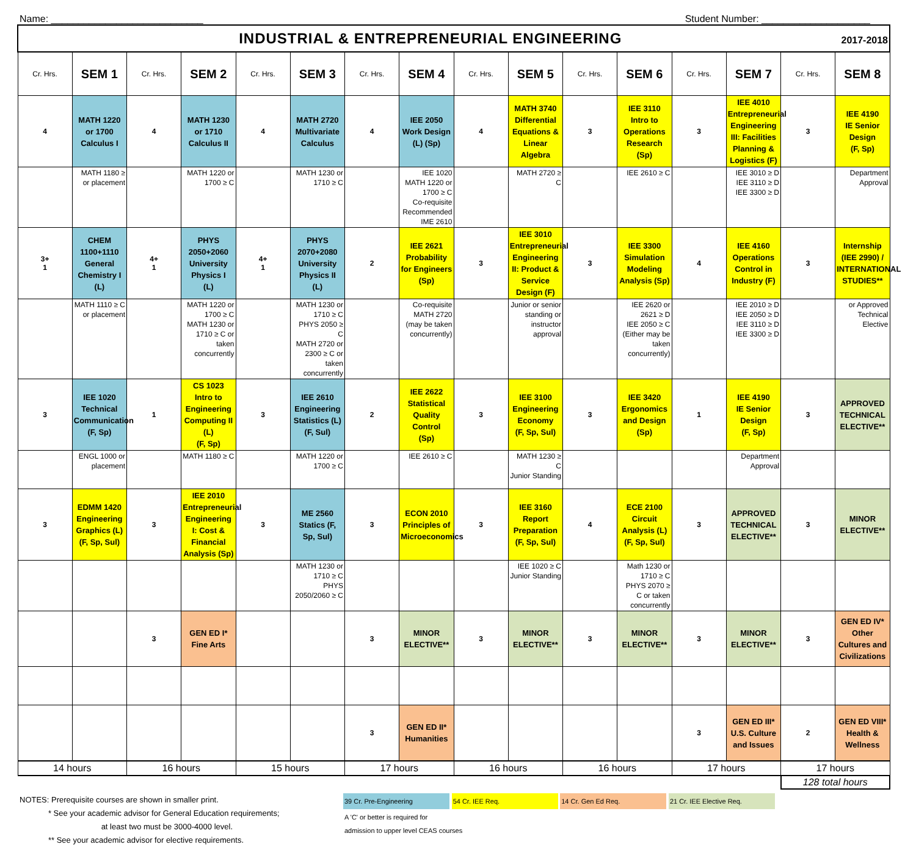Name: ____________________________ Student Number: ____________________
| INDUSTRIAL & ENTREPRENEURIAL ENGINEERING 2017-2018 | | | | | | | | | | | | | | | |
| Cr. Hrs. | SEM 1 | Cr. Hrs. | SEM 2 | Cr. Hrs. | SEM 3 | Cr. Hrs. | SEM 4 | Cr. Hrs. | SEM 5 | Cr. Hrs. | SEM 6 | Cr. Hrs. | SEM 7 | Cr. Hrs. | SEM 8 |
| 4 | MATH 1220 or 1700 Calculus I | 4 | MATH 1230 or 1710 Calculus II | 4 | MATH 2720 Multivariate Calculus | 4 | IEE 2050 Work Design (L) (Sp) | 4 | MATH 3740 Differential Equations & Linear Algebra | 3 | IEE 3110 Intro to Operations Research (Sp) | 3 | IEE 4010 Entrepreneurial Engineering III: Facilities Planning & Logistics (F) | 3 | IEE 4190 IE Senior Design (F, Sp) |
| | MATH 1180 ≥ or placement | | MATH 1220 or 1700 ≥ C | | MATH 1230 or 1710 ≥ C | | IEE 1020 MATH 1220 or 1700 ≥ C Co-requisite Recommended IME 2610 | | MATH 2720 ≥ C | | IEE 2610 ≥ C | | IEE 3010 ≥ D IEE 3110 ≥ D IEE 3300 ≥ D | | Department Approval |
| 3+ 1 | CHEM 1100+1110 General Chemistry I (L) | 4+ 1 | PHYS 2050+2060 University Physics I (L) | 4+ 1 | PHYS 2070+2080 University Physics II (L) | 2 | IEE 2621 Probability for Engineers (Sp) | 3 | IEE 3010 Entrepreneurial Engineering II: Product & Service Design (F) | 3 | IEE 3300 Simulation Modeling Analysis (Sp) | 4 | IEE 4160 Operations Control in Industry (F) | 3 | Internship (IEE 2990) / INTERNATIONAL STUDIES** |
| | MATH 1110 ≥ C or placement | | MATH 1220 or 1700 ≥ C MATH 1230 or 1710 ≥ C or taken concurrently | | MATH 1230 or 1710 ≥ C PHYS 2050 ≥ C MATH 2720 or 2300 ≥ C or taken concurrently | | Co-requisite MATH 2720 (may be taken concurrently) | | Junior or senior standing or instructor approval | | IEE 2620 or 2621 ≥ D IEE 2050 ≥ C (Either may be taken concurrently) | | IEE 2010 ≥ D IEE 2050 ≥ D IEE 3110 ≥ D IEE 3300 ≥ D | | or Approved Technical Elective |
| 3 | IEE 1020 Technical Communication (F, Sp) | 1 | CS 1023 Intro to Engineering Computing II (L) (F, Sp) | 3 | IEE 2610 Engineering Statistics (L) (F, Sul) | 2 | IEE 2622 Statistical Quality Control (Sp) | 3 | IEE 3100 Engineering Economy (F, Sp, Sul) | 3 | IEE 3420 Ergonomics and Design (Sp) | 1 | IEE 4190 IE Senior Design (F, Sp) | 3 | APPROVED TECHNICAL ELECTIVE** |
| | ENGL 1000 or placement | | MATH 1180 ≥ C | | MATH 1220 or 1700 ≥ C | | IEE 2610 ≥ C | | MATH 1230 ≥ C Junior Standing | | | | Department Approval | | |
| 3 | EDMM 1420 Engineering Graphics (L) (F, Sp, Sul) | 3 | IEE 2010 Entrepreneurial Engineering I: Cost & Financial Analysis (Sp) | 3 | ME 2560 Statics (F, Sp, Sul) | 3 | ECON 2010 Principles of Microeconomics | 3 | IEE 3160 Report Preparation (F, Sp, Sul) | 4 | ECE 2100 Circuit Analysis (L) (F, Sp, Sul) | 3 | APPROVED TECHNICAL ELECTIVE** | 3 | MINOR ELECTIVE** |
| | | | | | MATH 1230 or 1710 ≥ C PHYS 2050/2060 ≥ C | | | | IEE 1020 ≥ C Junior Standing | | Math 1230 or 1710 ≥ C PHYS 2070 ≥ C or taken concurrently | | | | |
| | | 3 | GEN ED I* Fine Arts | | | 3 | MINOR ELECTIVE** | 3 | MINOR ELECTIVE** | 3 | MINOR ELECTIVE** | 3 | MINOR ELECTIVE** | 3 | GEN ED IV* Other Cultures and Civilizations |
| | | | | | | 3 | GEN ED II* Humanities | | | | | 3 | GEN ED III* U.S. Culture and Issues | 2 | GEN ED VIII* Health & Wellness |
| 14 hours | | 16 hours | | 15 hours | | 17 hours | | 16 hours | | 16 hours | | 17 hours | | 17 hours | |
| | | | | | | | | | | | | | | 128 total hours | |
NOTES: Prerequisite courses are shown in smaller print.
* See your academic advisor for General Education requirements;
at least two must be 3000-4000 level.
** See your academic advisor for elective requirements.
39 Cr. Pre-Engineering 54 Cr. IEE Req. 14 Cr. Gen Ed Req. 21 Cr. IEE Elective Req.
A 'C' or better is required for
admission to upper level CEAS courses